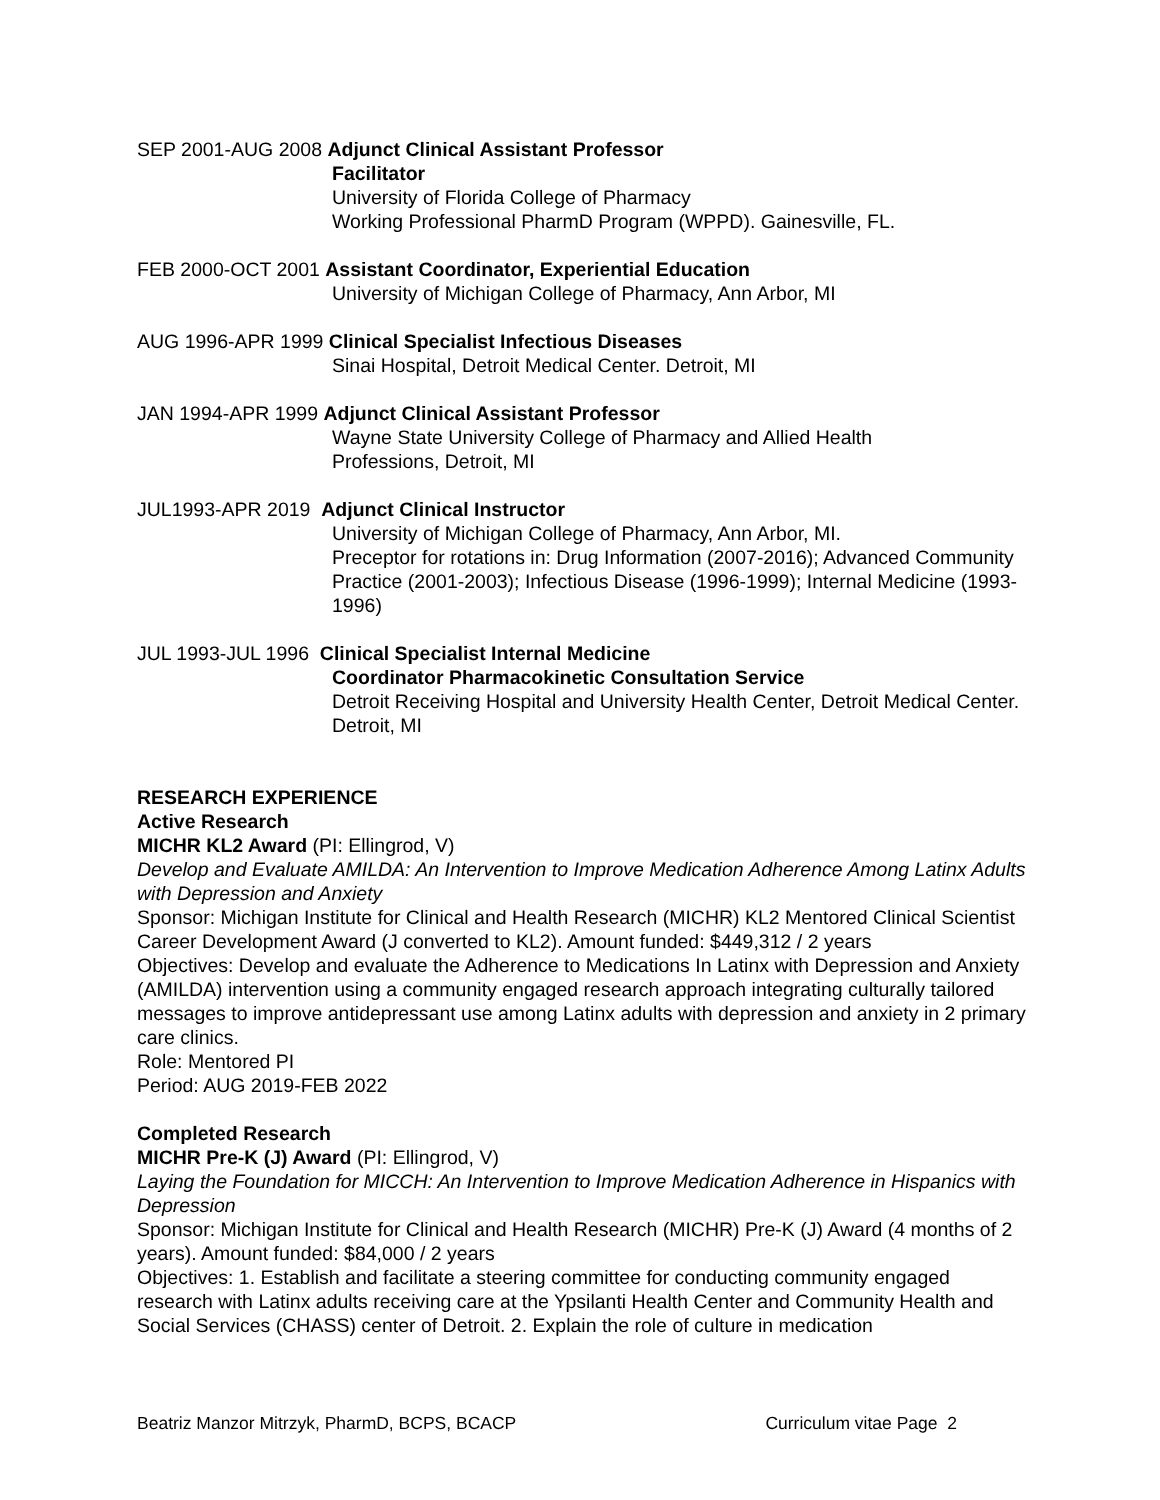SEP 2001-AUG 2008 Adjunct Clinical Assistant Professor
Facilitator
University of Florida College of Pharmacy
Working Professional PharmD Program (WPPD). Gainesville, FL.
FEB 2000-OCT 2001 Assistant Coordinator, Experiential Education
University of Michigan College of Pharmacy, Ann Arbor, MI
AUG 1996-APR 1999 Clinical Specialist Infectious Diseases
Sinai Hospital, Detroit Medical Center. Detroit, MI
JAN 1994-APR 1999 Adjunct Clinical Assistant Professor
Wayne State University College of Pharmacy and Allied Health
Professions, Detroit, MI
JUL1993-APR 2019 Adjunct Clinical Instructor
University of Michigan College of Pharmacy, Ann Arbor, MI.
Preceptor for rotations in: Drug Information (2007-2016); Advanced Community Practice (2001-2003); Infectious Disease (1996-1999); Internal Medicine (1993-1996)
JUL 1993-JUL 1996 Clinical Specialist Internal Medicine
Coordinator Pharmacokinetic Consultation Service
Detroit Receiving Hospital and University Health Center, Detroit Medical Center. Detroit, MI
RESEARCH EXPERIENCE
Active Research
MICHR KL2 Award (PI: Ellingrod, V)
Develop and Evaluate AMILDA: An Intervention to Improve Medication Adherence Among Latinx Adults with Depression and Anxiety
Sponsor: Michigan Institute for Clinical and Health Research (MICHR) KL2 Mentored Clinical Scientist Career Development Award (J converted to KL2). Amount funded: $449,312 / 2 years
Objectives: Develop and evaluate the Adherence to Medications In Latinx with Depression and Anxiety (AMILDA) intervention using a community engaged research approach integrating culturally tailored messages to improve antidepressant use among Latinx adults with depression and anxiety in 2 primary care clinics.
Role: Mentored PI
Period: AUG 2019-FEB 2022
Completed Research
MICHR Pre-K (J) Award (PI: Ellingrod, V)
Laying the Foundation for MICCH: An Intervention to Improve Medication Adherence in Hispanics with Depression
Sponsor: Michigan Institute for Clinical and Health Research (MICHR) Pre-K (J) Award (4 months of 2 years). Amount funded: $84,000 / 2 years
Objectives: 1. Establish and facilitate a steering committee for conducting community engaged research with Latinx adults receiving care at the Ypsilanti Health Center and Community Health and Social Services (CHASS) center of Detroit. 2. Explain the role of culture in medication
Beatriz Manzor Mitrzyk, PharmD, BCPS, BCACP Curriculum vitae Page 2